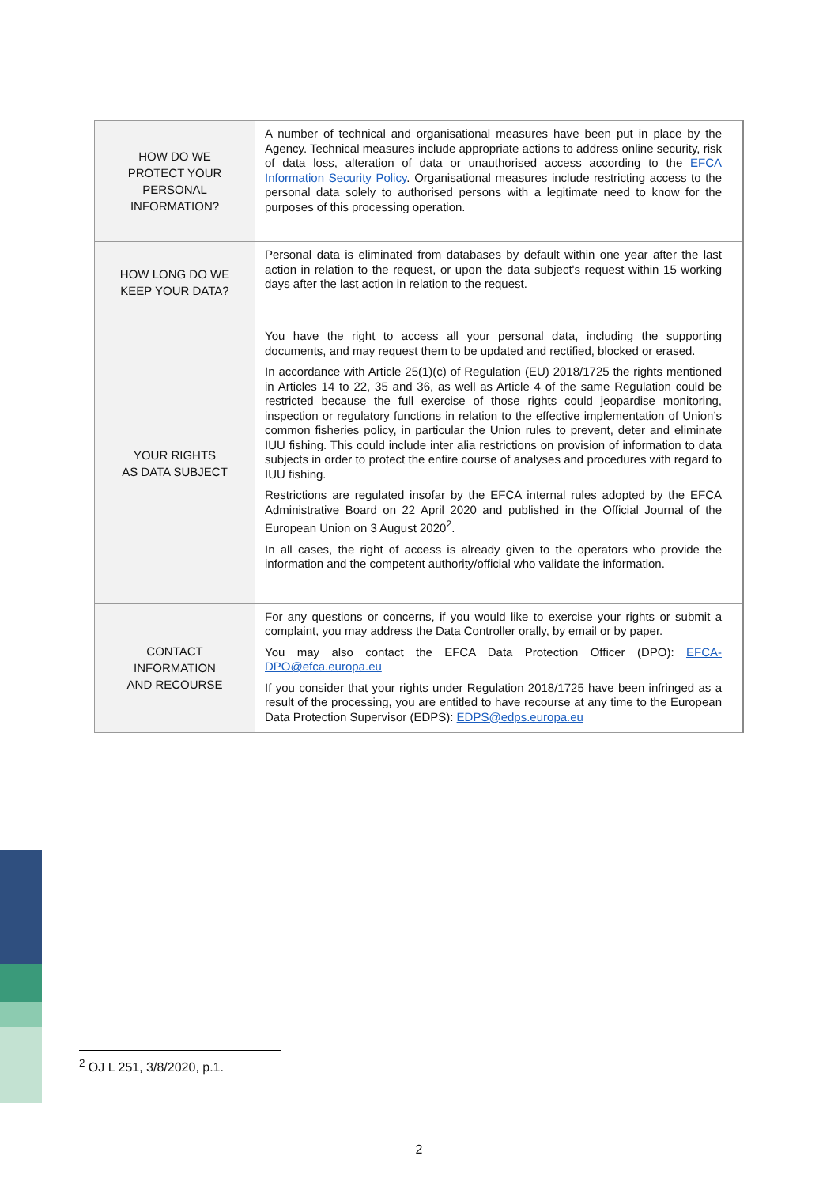| HOW DO WE PROTECT YOUR PERSONAL INFORMATION? | A number of technical and organisational measures have been put in place by the Agency. Technical measures include appropriate actions to address online security, risk of data loss, alteration of data or unauthorised access according to the EFCA Information Security Policy . Organisational measures include restricting access to the personal data solely to authorised persons with a legitimate need to know for the purposes of this processing operation. |
| HOW LONG DO WE KEEP YOUR DATA? | Personal data is eliminated from databases by default within one year after the last action in relation to the request, or upon the data subject's request within 15 working days after the last action in relation to the request. |
| YOUR RIGHTS AS DATA SUBJECT | You have the right to access all your personal data, including the supporting documents, and may request them to be updated and rectified, blocked or erased. In accordance with Article 25(1)(c) of Regulation (EU) 2018/1725 the rights mentioned in Articles 14 to 22, 35 and 36, as well as Article 4 of the same Regulation could be restricted because the full exercise of those rights could jeopardise monitoring, inspection or regulatory functions in relation to the effective implementation of Union’s common fisheries policy, in particular the Union rules to prevent, deter and eliminate IUU fishing. This could include inter alia restrictions on provision of information to data subjects in order to protect the entire course of analyses and procedures with regard to IUU fishing. Restrictions are regulated insofar by the EFCA internal rules adopted by the EFCA Administrative Board on 22 April 2020 and published in the Official Journal of the European Union on 3 August 2020<sup>2</sup>. In all cases, the right of access is already given to the operators who provide the information and the competent authority/official who validate the information. |
| CONTACT INFORMATION AND RECOURSE | For any questions or concerns, if you would like to exercise your rights or submit a complaint, you may address the Data Controller orally, by email or by paper. You may also contact the EFCA Data Protection Officer (DPO): EFCA-DPO@efca.europa.eu If you consider that your rights under Regulation 2018/1725 have been infringed as a result of the processing, you are entitled to have recourse at any time to the European Data Protection Supervisor (EDPS): EDPS@edps.europa.eu |
<sup>2</sup> OJ L 251, 3/8/2020, p.1.
2